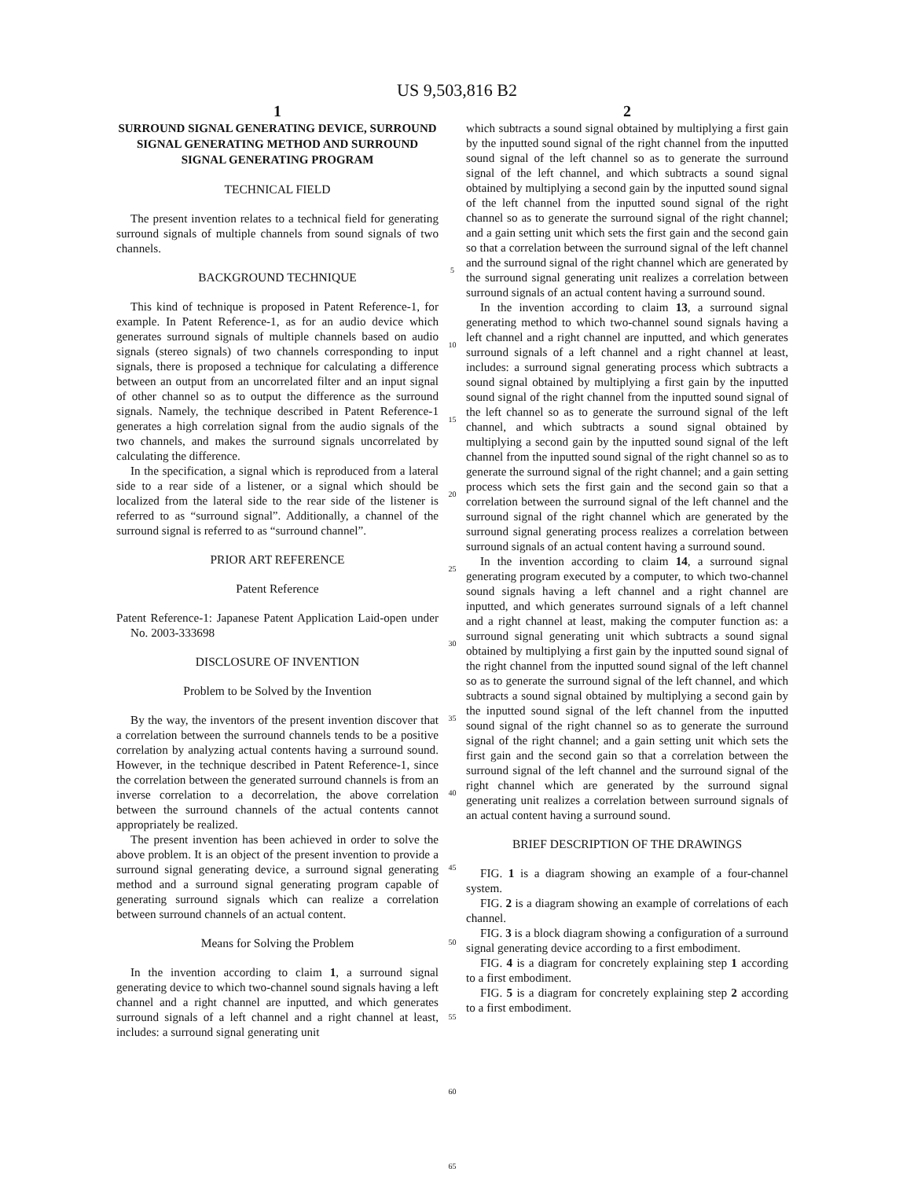US 9,503,816 B2
1
SURROUND SIGNAL GENERATING DEVICE, SURROUND SIGNAL GENERATING METHOD AND SURROUND SIGNAL GENERATING PROGRAM
TECHNICAL FIELD
The present invention relates to a technical field for generating surround signals of multiple channels from sound signals of two channels.
BACKGROUND TECHNIQUE
This kind of technique is proposed in Patent Reference-1, for example. In Patent Reference-1, as for an audio device which generates surround signals of multiple channels based on audio signals (stereo signals) of two channels corresponding to input signals, there is proposed a technique for calculating a difference between an output from an uncorrelated filter and an input signal of other channel so as to output the difference as the surround signals. Namely, the technique described in Patent Reference-1 generates a high correlation signal from the audio signals of the two channels, and makes the surround signals uncorrelated by calculating the difference.
In the specification, a signal which is reproduced from a lateral side to a rear side of a listener, or a signal which should be localized from the lateral side to the rear side of the listener is referred to as “surround signal”. Additionally, a channel of the surround signal is referred to as “surround channel”.
PRIOR ART REFERENCE
Patent Reference
Patent Reference-1: Japanese Patent Application Laid-open under No. 2003-333698
DISCLOSURE OF INVENTION
Problem to be Solved by the Invention
By the way, the inventors of the present invention discover that a correlation between the surround channels tends to be a positive correlation by analyzing actual contents having a surround sound. However, in the technique described in Patent Reference-1, since the correlation between the generated surround channels is from an inverse correlation to a decorrelation, the above correlation between the surround channels of the actual contents cannot appropriately be realized.
The present invention has been achieved in order to solve the above problem. It is an object of the present invention to provide a surround signal generating device, a surround signal generating method and a surround signal generating program capable of generating surround signals which can realize a correlation between surround channels of an actual content.
Means for Solving the Problem
In the invention according to claim 1, a surround signal generating device to which two-channel sound signals having a left channel and a right channel are inputted, and which generates surround signals of a left channel and a right channel at least, includes: a surround signal generating unit
5
10
15
20
25
30
35
40
45
50
55
60
65
2
which subtracts a sound signal obtained by multiplying a first gain by the inputted sound signal of the right channel from the inputted sound signal of the left channel so as to generate the surround signal of the left channel, and which subtracts a sound signal obtained by multiplying a second gain by the inputted sound signal of the left channel from the inputted sound signal of the right channel so as to generate the surround signal of the right channel; and a gain setting unit which sets the first gain and the second gain so that a correlation between the surround signal of the left channel and the surround signal of the right channel which are generated by the surround signal generating unit realizes a correlation between surround signals of an actual content having a surround sound.
In the invention according to claim 13, a surround signal generating method to which two-channel sound signals having a left channel and a right channel are inputted, and which generates surround signals of a left channel and a right channel at least, includes: a surround signal generating process which subtracts a sound signal obtained by multiplying a first gain by the inputted sound signal of the right channel from the inputted sound signal of the left channel so as to generate the surround signal of the left channel, and which subtracts a sound signal obtained by multiplying a second gain by the inputted sound signal of the left channel from the inputted sound signal of the right channel so as to generate the surround signal of the right channel; and a gain setting process which sets the first gain and the second gain so that a correlation between the surround signal of the left channel and the surround signal of the right channel which are generated by the surround signal generating process realizes a correlation between surround signals of an actual content having a surround sound.
In the invention according to claim 14, a surround signal generating program executed by a computer, to which two-channel sound signals having a left channel and a right channel are inputted, and which generates surround signals of a left channel and a right channel at least, making the computer function as: a surround signal generating unit which subtracts a sound signal obtained by multiplying a first gain by the inputted sound signal of the right channel from the inputted sound signal of the left channel so as to generate the surround signal of the left channel, and which subtracts a sound signal obtained by multiplying a second gain by the inputted sound signal of the left channel from the inputted sound signal of the right channel so as to generate the surround signal of the right channel; and a gain setting unit which sets the first gain and the second gain so that a correlation between the surround signal of the left channel and the surround signal of the right channel which are generated by the surround signal generating unit realizes a correlation between surround signals of an actual content having a surround sound.
BRIEF DESCRIPTION OF THE DRAWINGS
FIG. 1 is a diagram showing an example of a four-channel system.
FIG. 2 is a diagram showing an example of correlations of each channel.
FIG. 3 is a block diagram showing a configuration of a surround signal generating device according to a first embodiment.
FIG. 4 is a diagram for concretely explaining step 1 according to a first embodiment.
FIG. 5 is a diagram for concretely explaining step 2 according to a first embodiment.